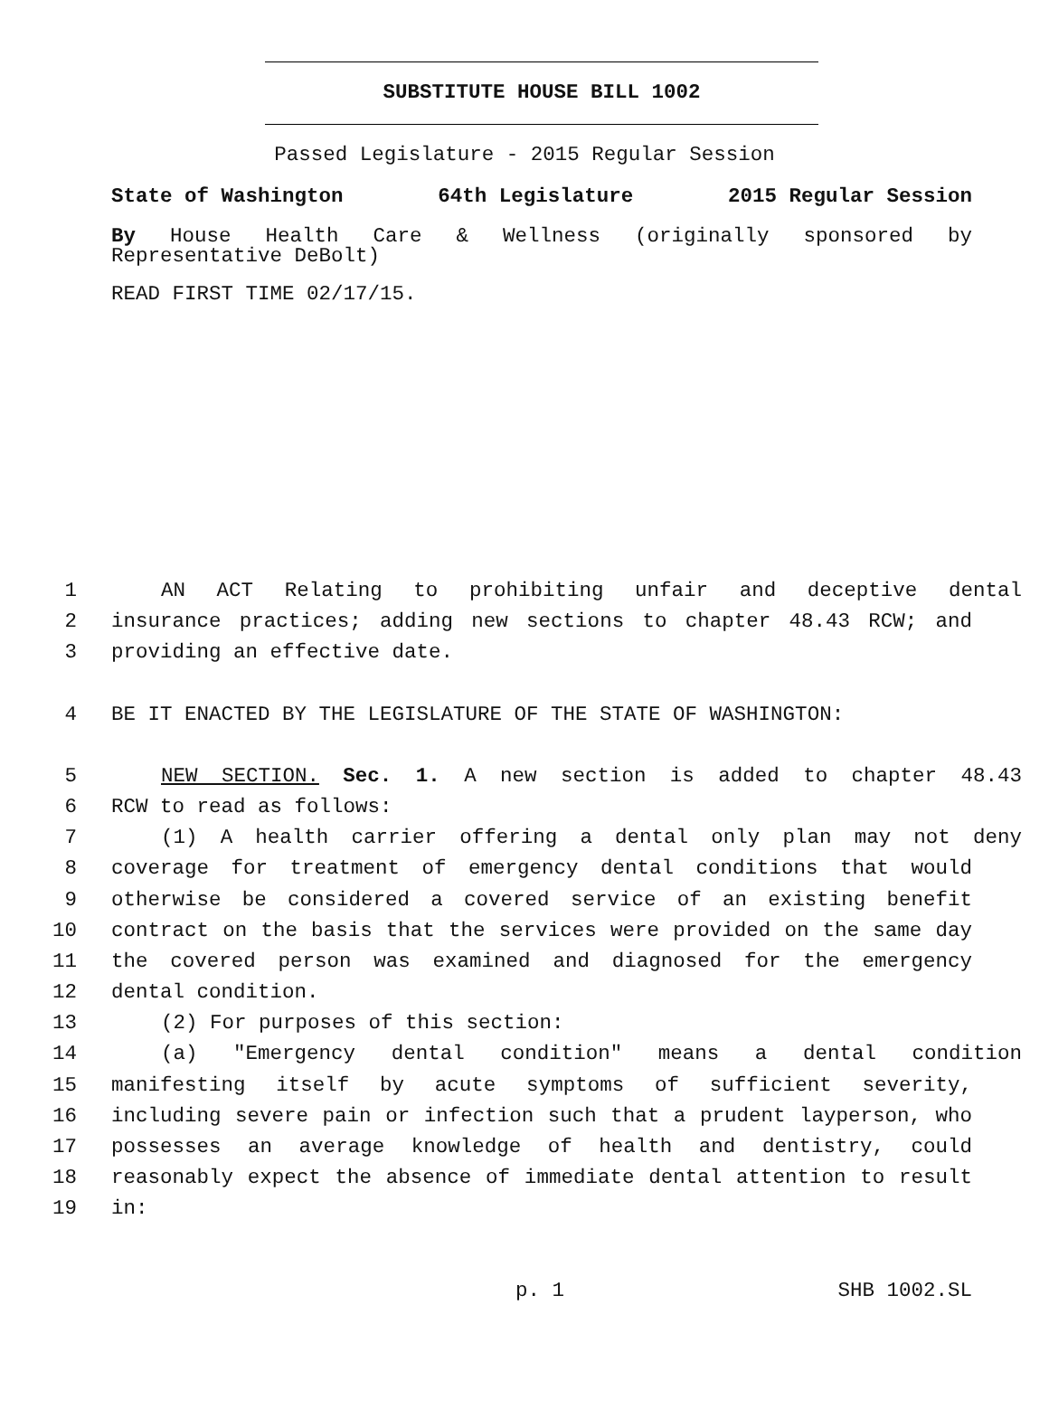SUBSTITUTE HOUSE BILL 1002
Passed Legislature - 2015 Regular Session
State of Washington 64th Legislature 2015 Regular Session
By House Health Care & Wellness (originally sponsored by Representative DeBolt)
READ FIRST TIME 02/17/15.
1 AN ACT Relating to prohibiting unfair and deceptive dental
2 insurance practices; adding new sections to chapter 48.43 RCW; and
3 providing an effective date.
4 BE IT ENACTED BY THE LEGISLATURE OF THE STATE OF WASHINGTON:
5 NEW SECTION. Sec. 1. A new section is added to chapter 48.43
6 RCW to read as follows:
7 (1) A health carrier offering a dental only plan may not deny
8 coverage for treatment of emergency dental conditions that would
9 otherwise be considered a covered service of an existing benefit
10 contract on the basis that the services were provided on the same day
11 the covered person was examined and diagnosed for the emergency
12 dental condition.
13 (2) For purposes of this section:
14 (a) "Emergency dental condition" means a dental condition
15 manifesting itself by acute symptoms of sufficient severity,
16 including severe pain or infection such that a prudent layperson, who
17 possesses an average knowledge of health and dentistry, could
18 reasonably expect the absence of immediate dental attention to result
19 in:
p. 1 SHB 1002.SL